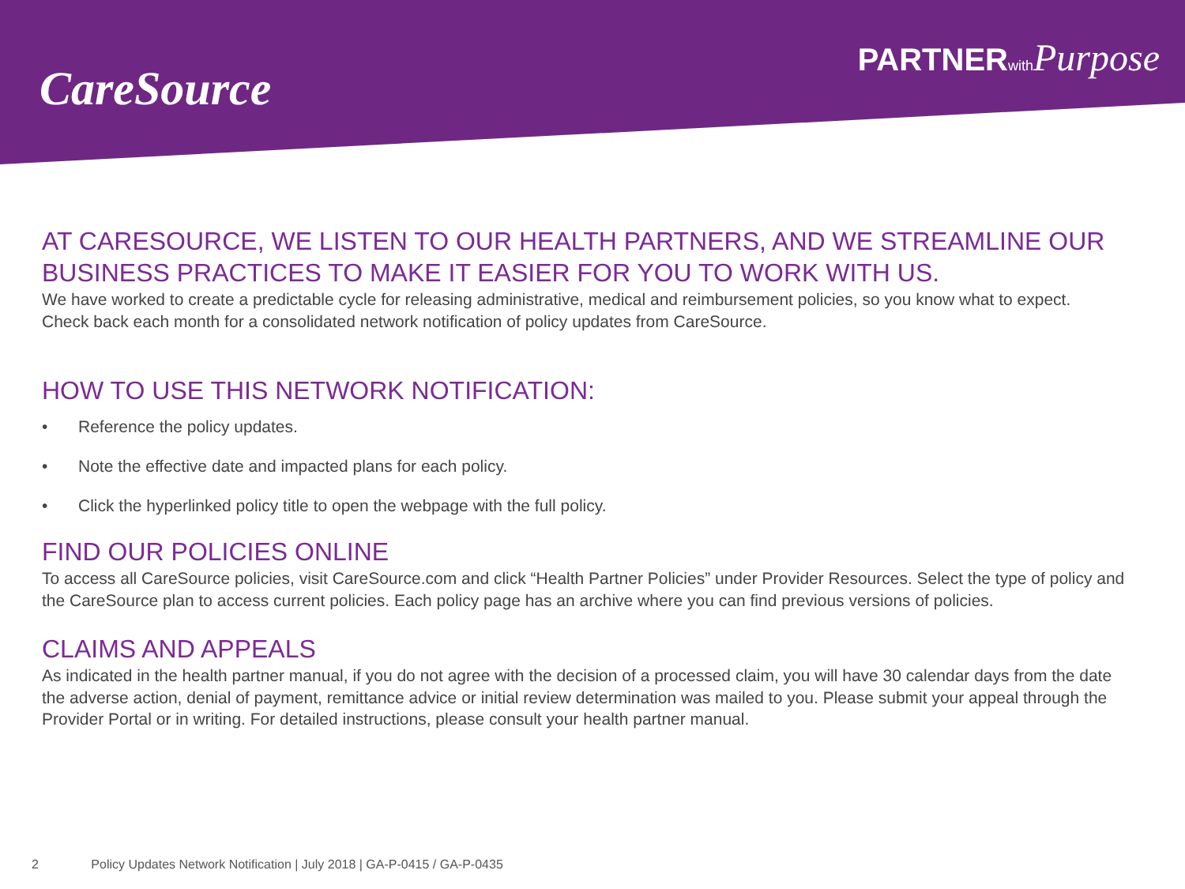CareSource
PARTNERwith Purpose
AT CARESOURCE, WE LISTEN TO OUR HEALTH PARTNERS, AND WE STREAMLINE OUR BUSINESS PRACTICES TO MAKE IT EASIER FOR YOU TO WORK WITH US.
We have worked to create a predictable cycle for releasing administrative, medical and reimbursement policies, so you know what to expect.
Check back each month for a consolidated network notification of policy updates from CareSource.
HOW TO USE THIS NETWORK NOTIFICATION:
• Reference the policy updates.
• Note the effective date and impacted plans for each policy.
• Click the hyperlinked policy title to open the webpage with the full policy.
FIND OUR POLICIES ONLINE
To access all CareSource policies, visit CareSource.com and click “Health Partner Policies” under Provider Resources. Select the type of policy and the CareSource plan to access current policies. Each policy page has an archive where you can find previous versions of policies.
CLAIMS AND APPEALS
As indicated in the health partner manual, if you do not agree with the decision of a processed claim, you will have 30 calendar days from the date the adverse action, denial of payment, remittance advice or initial review determination was mailed to you. Please submit your appeal through the Provider Portal or in writing. For detailed instructions, please consult your health partner manual.
2 Policy Updates Network Notification | July 2018 | GA-P-0415 / GA-P-0435